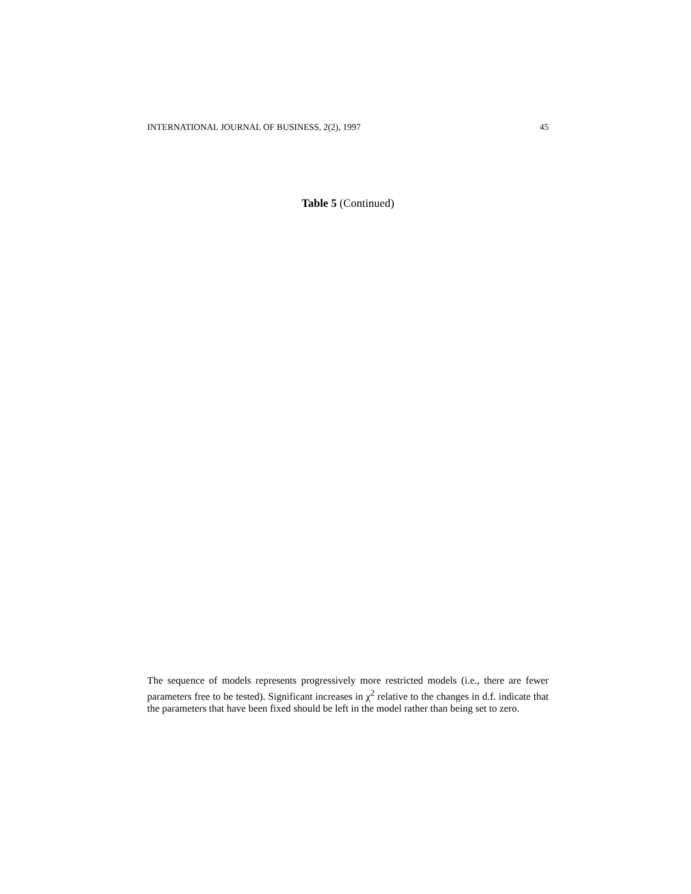INTERNATIONAL JOURNAL OF BUSINESS, 2(2), 1997 45
Table 5 (Continued)
The sequence of models represents progressively more restricted models (i.e., there are fewer parameters free to be tested). Significant increases in χ<sup>2</sup> relative to the changes in d.f. indicate that the parameters that have been fixed should be left in the model rather than being set to zero.